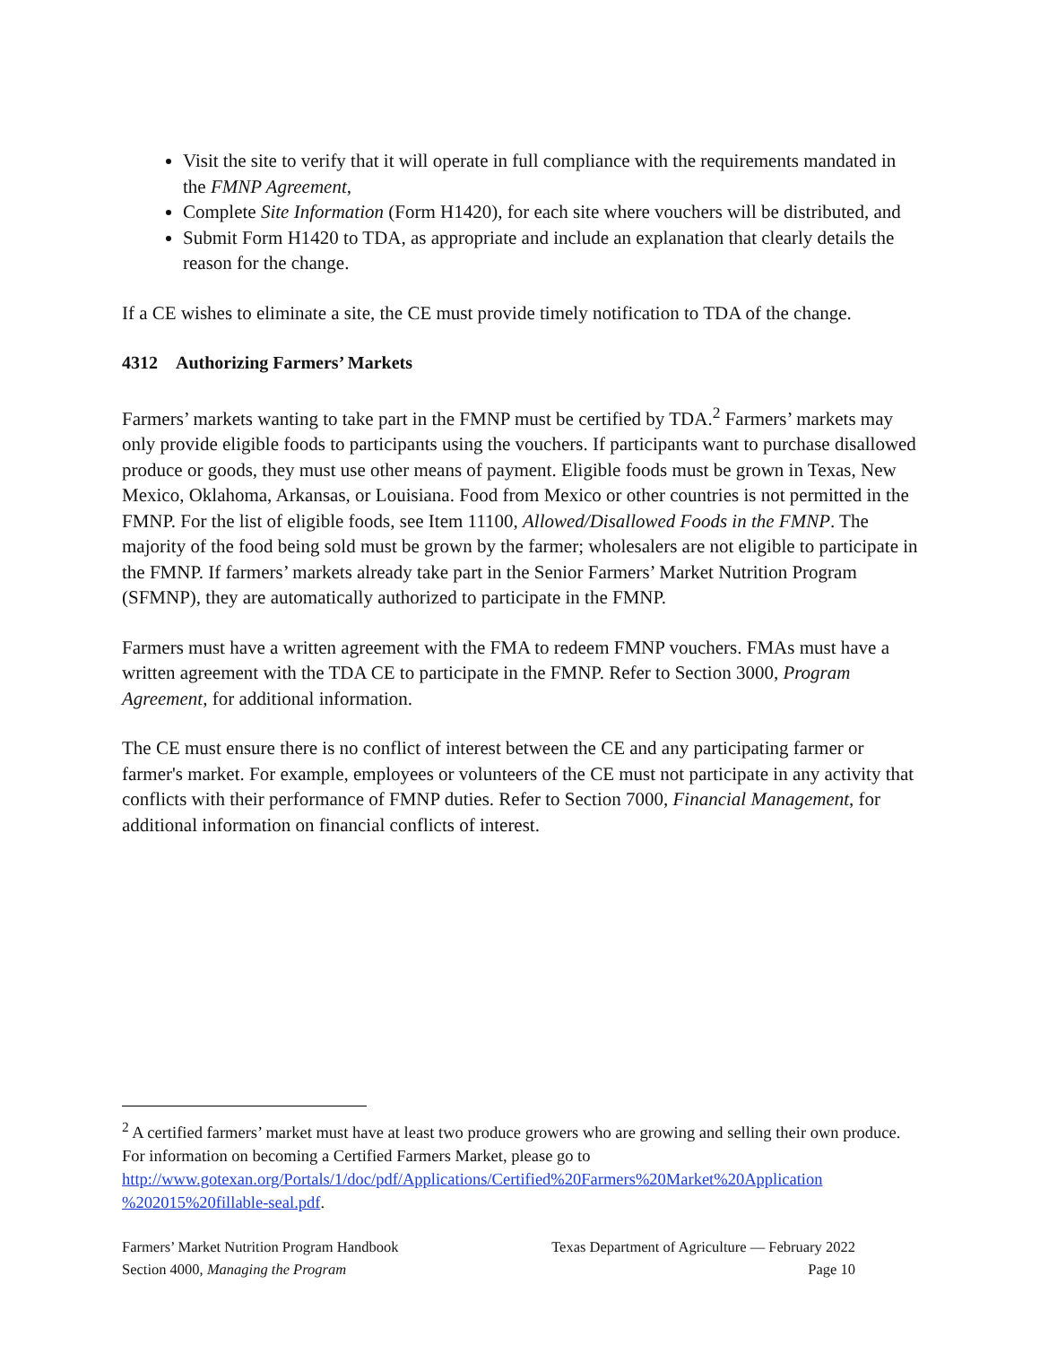Visit the site to verify that it will operate in full compliance with the requirements mandated in the FMNP Agreement,
Complete Site Information (Form H1420), for each site where vouchers will be distributed, and
Submit Form H1420 to TDA, as appropriate and include an explanation that clearly details the reason for the change.
If a CE wishes to eliminate a site, the CE must provide timely notification to TDA of the change.
4312 Authorizing Farmers’ Markets
Farmers’ markets wanting to take part in the FMNP must be certified by TDA.<sup>2</sup> Farmers’ markets may only provide eligible foods to participants using the vouchers. If participants want to purchase disallowed produce or goods, they must use other means of payment. Eligible foods must be grown in Texas, New Mexico, Oklahoma, Arkansas, or Louisiana. Food from Mexico or other countries is not permitted in the FMNP. For the list of eligible foods, see Item 11100, Allowed/Disallowed Foods in the FMNP. The majority of the food being sold must be grown by the farmer; wholesalers are not eligible to participate in the FMNP. If farmers’ markets already take part in the Senior Farmers’ Market Nutrition Program (SFMNP), they are automatically authorized to participate in the FMNP.
Farmers must have a written agreement with the FMA to redeem FMNP vouchers. FMAs must have a written agreement with the TDA CE to participate in the FMNP. Refer to Section 3000, Program Agreement, for additional information.
The CE must ensure there is no conflict of interest between the CE and any participating farmer or farmer's market. For example, employees or volunteers of the CE must not participate in any activity that conflicts with their performance of FMNP duties. Refer to Section 7000, Financial Management, for additional information on financial conflicts of interest.
<sup>2</sup> A certified farmers’ market must have at least two produce growers who are growing and selling their own produce. For information on becoming a Certified Farmers Market, please go to http://www.gotexan.org/Portals/1/doc/pdf/Applications/Certified%20Farmers%20Market%20Application %202015%20fillable-seal.pdf.
Farmers’ Market Nutrition Program Handbook
Section 4000, Managing the Program
Texas Department of Agriculture — February 2022
Page 10